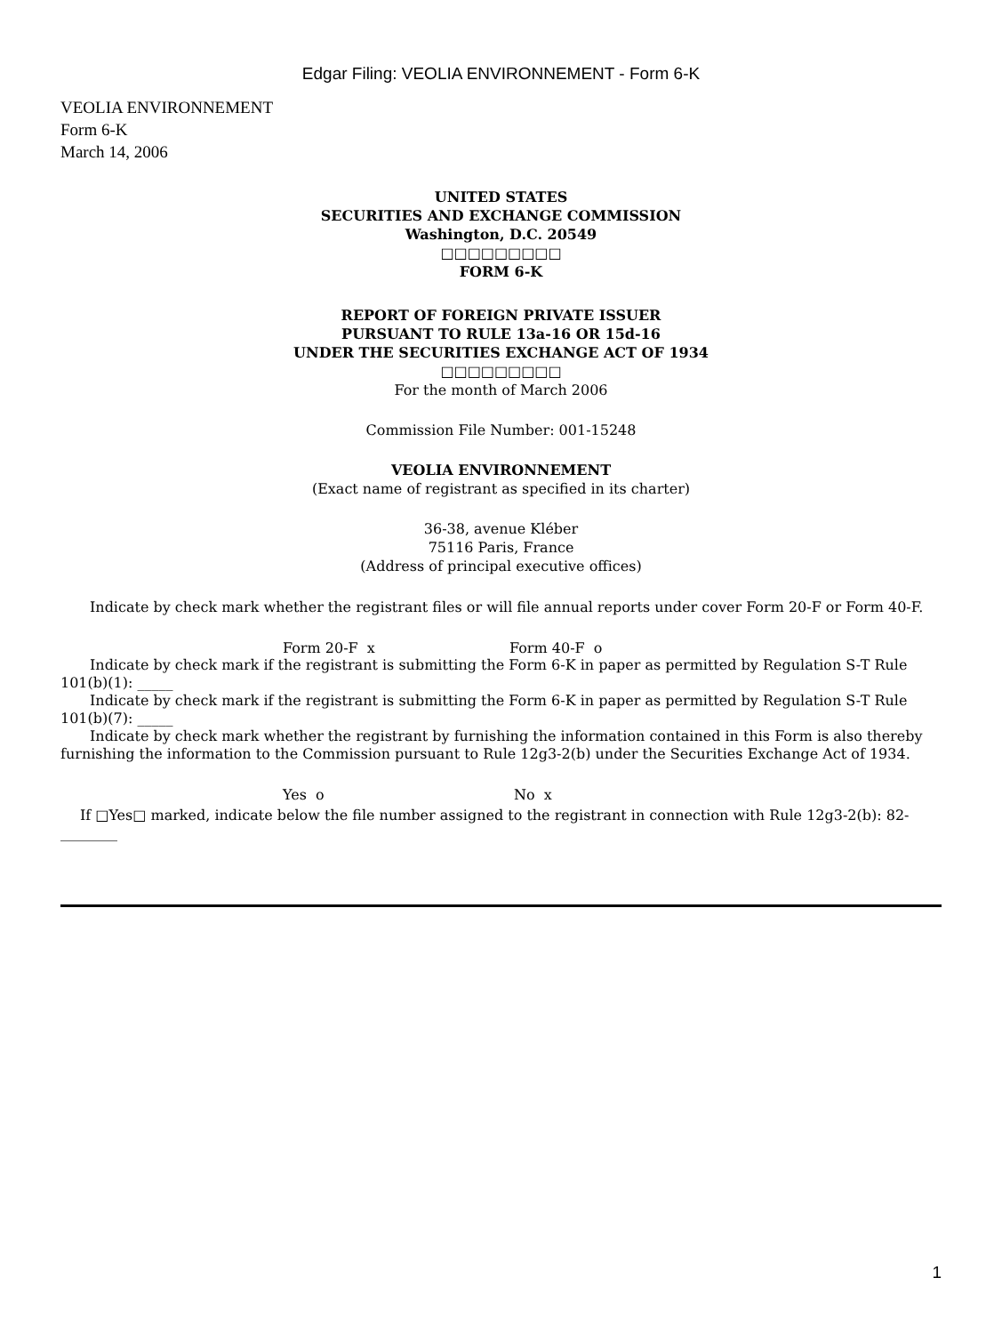Edgar Filing: VEOLIA ENVIRONNEMENT - Form 6-K
VEOLIA ENVIRONNEMENT
Form 6-K
March 14, 2006
UNITED STATES
SECURITIES AND EXCHANGE COMMISSION
Washington, D.C. 20549
□□□□□□□□□
FORM 6-K
REPORT OF FOREIGN PRIVATE ISSUER
PURSUANT TO RULE 13a-16 OR 15d-16
UNDER THE SECURITIES EXCHANGE ACT OF 1934
□□□□□□□□□
For the month of March 2006
Commission File Number: 001-15248
VEOLIA ENVIRONNEMENT
(Exact name of registrant as specified in its charter)
36-38, avenue Kléber
75116 Paris, France
(Address of principal executive offices)
Indicate by check mark whether the registrant files or will file annual reports under cover Form 20-F or Form 40-F.
Form 20-F x Form 40-F o
Indicate by check mark if the registrant is submitting the Form 6-K in paper as permitted by Regulation S-T Rule 101(b)(1): _____
Indicate by check mark if the registrant is submitting the Form 6-K in paper as permitted by Regulation S-T Rule 101(b)(7): _____
Indicate by check mark whether the registrant by furnishing the information contained in this Form is also thereby furnishing the information to the Commission pursuant to Rule 12g3-2(b) under the Securities Exchange Act of 1934.
Yes o No x
If □Yes□ marked, indicate below the file number assigned to the registrant in connection with Rule 12g3-2(b): 82-________
1